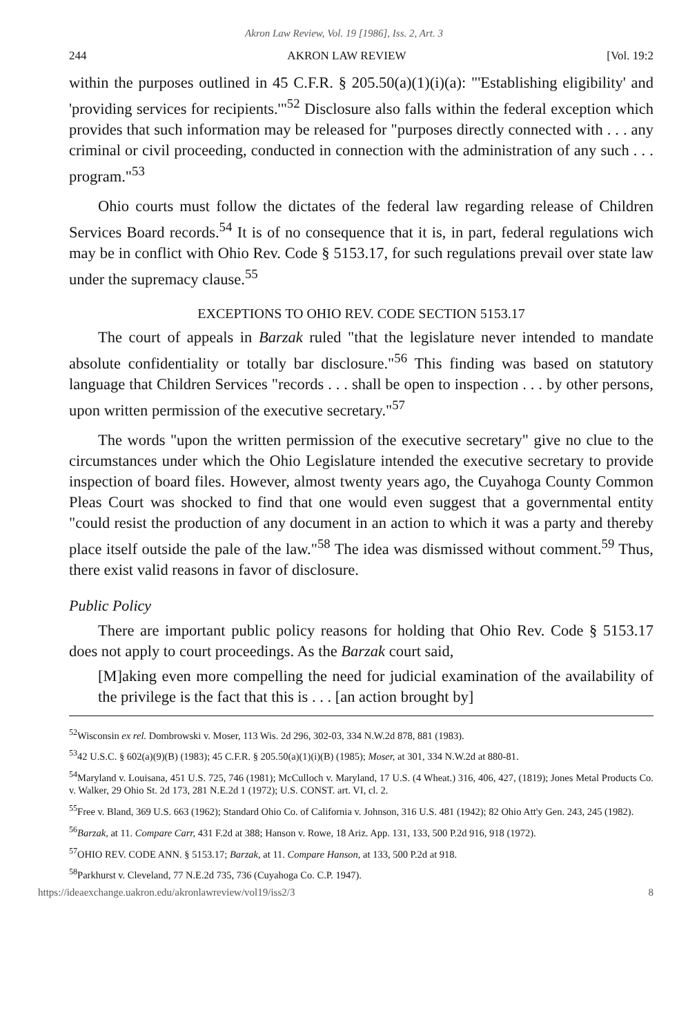Akron Law Review, Vol. 19 [1986], Iss. 2, Art. 3
244 AKRON LAW REVIEW [Vol. 19:2
within the purposes outlined in 45 C.F.R. § 205.50(a)(1)(i)(a): "'Establishing eligibility' and 'providing services for recipients.'"<sup>52</sup> Disclosure also falls within the federal exception which provides that such information may be released for "purposes directly connected with . . . any criminal or civil proceeding, conducted in connection with the administration of any such . . . program."<sup>53</sup>
Ohio courts must follow the dictates of the federal law regarding release of Children Services Board records.<sup>54</sup> It is of no consequence that it is, in part, federal regulations wich may be in conflict with Ohio Rev. Code § 5153.17, for such regulations prevail over state law under the supremacy clause.<sup>55</sup>
EXCEPTIONS TO OHIO REV. CODE SECTION 5153.17
The court of appeals in Barzak ruled "that the legislature never intended to mandate absolute confidentiality or totally bar disclosure."<sup>56</sup> This finding was based on statutory language that Children Services "records . . . shall be open to inspection . . . by other persons, upon written permission of the executive secretary."<sup>57</sup>
The words "upon the written permission of the executive secretary" give no clue to the circumstances under which the Ohio Legislature intended the executive secretary to provide inspection of board files. However, almost twenty years ago, the Cuyahoga County Common Pleas Court was shocked to find that one would even suggest that a governmental entity "could resist the production of any document in an action to which it was a party and thereby place itself outside the pale of the law."<sup>58</sup> The idea was dismissed without comment.<sup>59</sup> Thus, there exist valid reasons in favor of disclosure.
Public Policy
There are important public policy reasons for holding that Ohio Rev. Code § 5153.17 does not apply to court proceedings. As the Barzak court said,
[M]aking even more compelling the need for judicial examination of the availability of the privilege is the fact that this is . . . [an action brought by]
<sup>52</sup> Wisconsin ex rel. Dombrowski v. Moser, 113 Wis. 2d 296, 302-03, 334 N.W.2d 878, 881 (1983).
<sup>53</sup> 42 U.S.C. § 602(a)(9)(B) (1983); 45 C.F.R. § 205.50(a)(1)(i)(B) (1985); Moser, at 301, 334 N.W.2d at 880-81.
<sup>54</sup> Maryland v. Louisana, 451 U.S. 725, 746 (1981); McCulloch v. Maryland, 17 U.S. (4 Wheat.) 316, 406, 427, (1819); Jones Metal Products Co. v. Walker, 29 Ohio St. 2d 173, 281 N.E.2d 1 (1972); U.S. CONST. art. VI, cl. 2.
<sup>55</sup> Free v. Bland, 369 U.S. 663 (1962); Standard Ohio Co. of California v. Johnson, 316 U.S. 481 (1942); 82 Ohio Att'y Gen. 243, 245 (1982).
<sup>56</sup> Barzak, at 11. Compare Carr, 431 F.2d at 388; Hanson v. Rowe, 18 Ariz. App. 131, 133, 500 P.2d 916, 918 (1972).
<sup>57</sup>OHIO REV. CODE ANN. § 5153.17; Barzak, at 11. Compare Hanson, at 133, 500 P.2d at 918.
<sup>58</sup> Parkhurst v. Cleveland, 77 N.E.2d 735, 736 (Cuyahoga Co. C.P. 1947).
https://ideaexchange.uakron.edu/akronlawreview/vol19/iss2/3 8